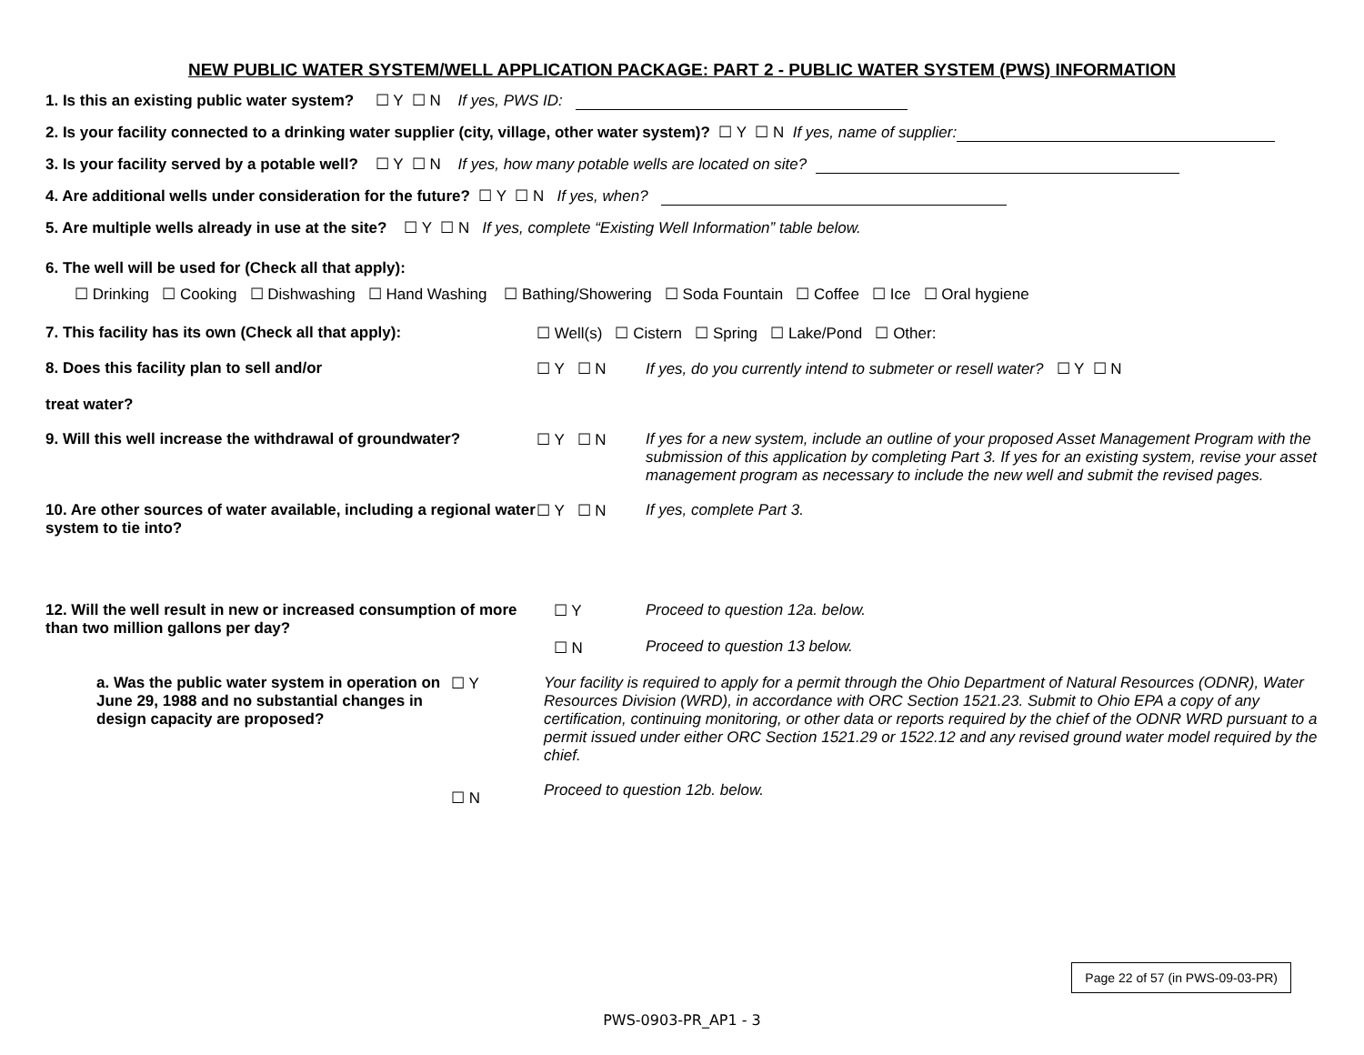NEW PUBLIC WATER SYSTEM/WELL APPLICATION PACKAGE: PART 2 - PUBLIC WATER SYSTEM (PWS) INFORMATION
1. Is this an existing public water system? ☐ Y ☐ N If yes, PWS ID:
2. Is your facility connected to a drinking water supplier (city, village, other water system)? ☐ Y ☐ N If yes, name of supplier:
3. Is your facility served by a potable well? ☐ Y ☐ N If yes, how many potable wells are located on site?
4. Are additional wells under consideration for the future? ☐ Y ☐ N If yes, when?
5. Are multiple wells already in use at the site? ☐ Y ☐ N If yes, complete “Existing Well Information” table below.
6. The well will be used for (Check all that apply):
☐ Drinking ☐ Cooking ☐ Dishwashing ☐ Hand Washing ☐ Bathing/Showering ☐ Soda Fountain ☐ Coffee ☐ Ice ☐ Oral hygiene
7. This facility has its own (Check all that apply): ☐ Well(s) ☐ Cistern ☐ Spring ☐ Lake/Pond ☐ Other:
8. Does this facility plan to sell and/or
treat water?
☐ Y ☐ N If yes, do you currently intend to submeter or resell water? ☐ Y ☐ N
9. Will this well increase the withdrawal of groundwater?
☐ Y ☐ N If yes for a new system, include an outline of your proposed Asset Management Program with the submission of this application by completing Part 3. If yes for an existing system, revise your asset management program as necessary to include the new well and submit the revised pages.
10. Are other sources of water available, including a regional water system to tie into?
☐ Y ☐ N If yes, complete Part 3.
12. Will the well result in new or increased consumption of more than two million gallons per day?
☐ Y
☐ N
Proceed to question 12a. below.
Proceed to question 13 below.
a. Was the public water system in operation on June 29, 1988 and no substantial changes in design capacity are proposed?
☐ Y Your facility is required to apply for a permit through the Ohio Department of Natural Resources (ODNR), Water Resources Division (WRD), in accordance with ORC Section 1521.23. Submit to Ohio EPA a copy of any certification, continuing monitoring, or other data or reports required by the chief of the ODNR WRD pursuant to a permit issued under either ORC Section 1521.29 or 1522.12 and any revised ground water model required by the chief.
☐ N
Proceed to question 12b. below.
Page 22 of 57 (in PWS-09-03-PR)
PWS-0903-PR_AP1 - 3